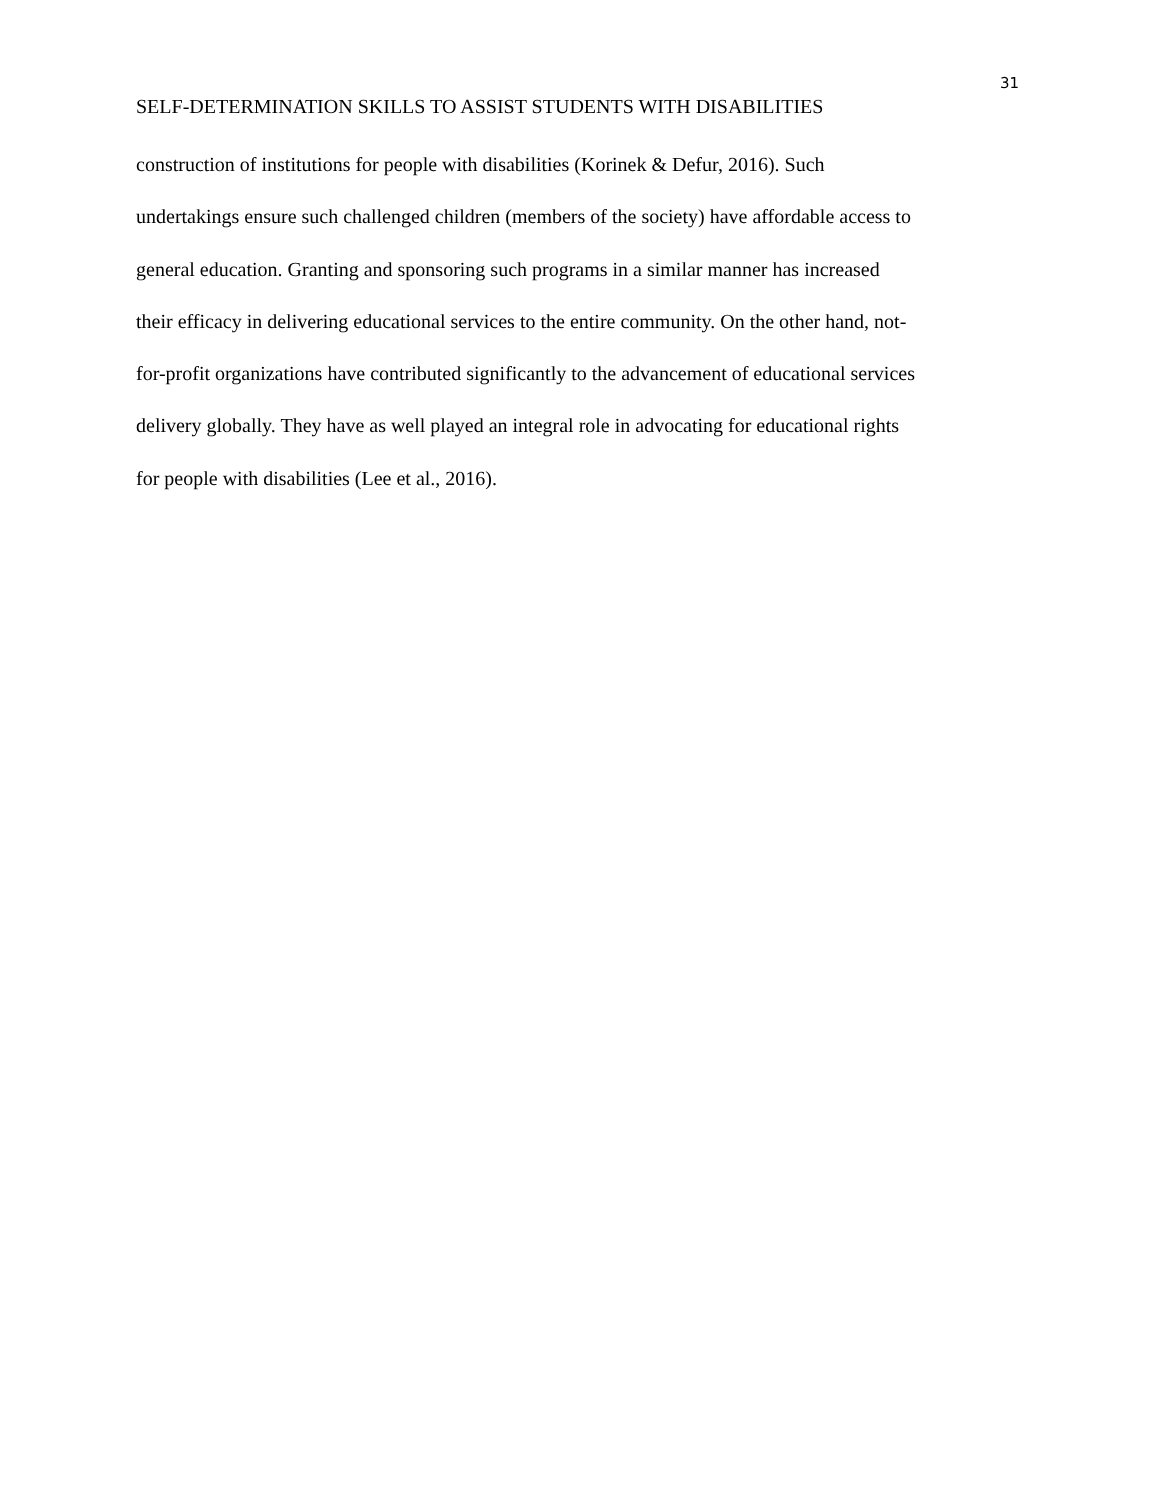31
SELF-DETERMINATION SKILLS TO ASSIST STUDENTS WITH DISABILITIES
construction of institutions for people with disabilities (Korinek & Defur, 2016). Such
undertakings ensure such challenged children (members of the society) have affordable access to
general education. Granting and sponsoring such programs in a similar manner has increased
their efficacy in delivering educational services to the entire community. On the other hand, not-
for-profit organizations have contributed significantly to the advancement of educational services
delivery globally. They have as well played an integral role in advocating for educational rights
for people with disabilities (Lee et al., 2016).